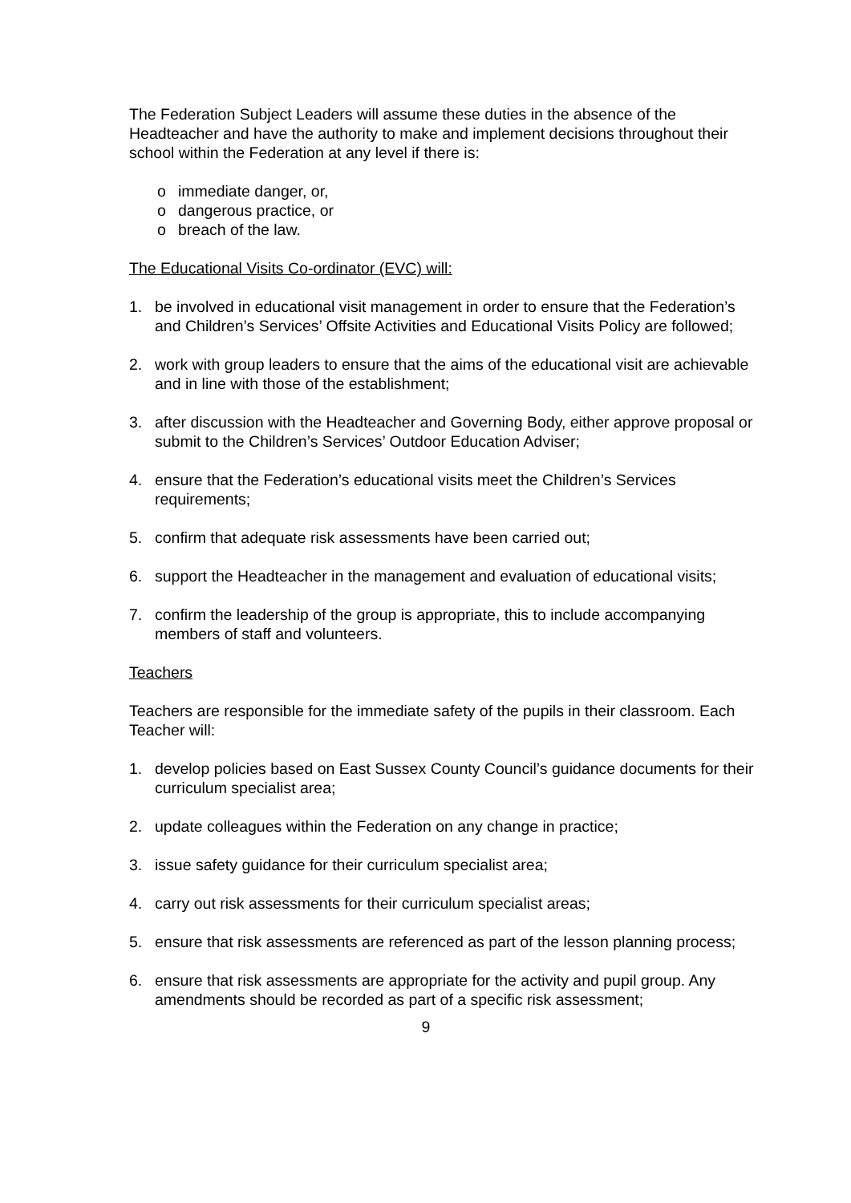The Federation Subject Leaders will assume these duties in the absence of the Headteacher and have the authority to make and implement decisions throughout their school within the Federation at any level if there is:
o immediate danger, or,
o dangerous practice, or
o breach of the law.
The Educational Visits Co-ordinator (EVC) will:
1. be involved in educational visit management in order to ensure that the Federation’s and Children’s Services’ Offsite Activities and Educational Visits Policy are followed;
2. work with group leaders to ensure that the aims of the educational visit are achievable and in line with those of the establishment;
3. after discussion with the Headteacher and Governing Body, either approve proposal or submit to the Children’s Services’ Outdoor Education Adviser;
4. ensure that the Federation’s educational visits meet the Children’s Services requirements;
5. confirm that adequate risk assessments have been carried out;
6. support the Headteacher in the management and evaluation of educational visits;
7. confirm the leadership of the group is appropriate, this to include accompanying members of staff and volunteers.
Teachers
Teachers are responsible for the immediate safety of the pupils in their classroom. Each Teacher will:
1. develop policies based on East Sussex County Council’s guidance documents for their curriculum specialist area;
2. update colleagues within the Federation on any change in practice;
3. issue safety guidance for their curriculum specialist area;
4. carry out risk assessments for their curriculum specialist areas;
5. ensure that risk assessments are referenced as part of the lesson planning process;
6. ensure that risk assessments are appropriate for the activity and pupil group. Any amendments should be recorded as part of a specific risk assessment;
9